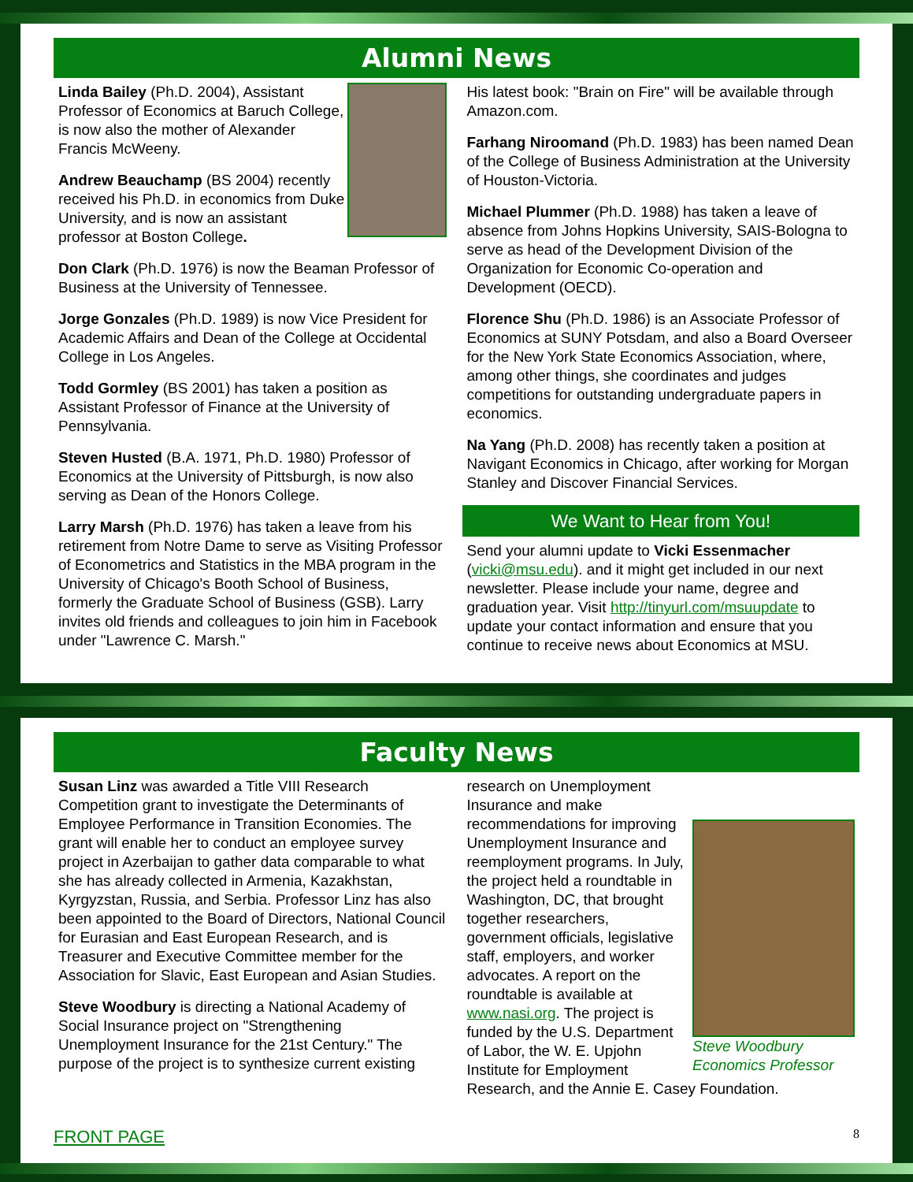Alumni News
Linda Bailey (Ph.D. 2004), Assistant Professor of Economics at Baruch College, is now also the mother of Alexander Francis McWeeny.
Andrew Beauchamp (BS 2004) recently received his Ph.D. in economics from Duke University, and is now an assistant professor at Boston College.
Don Clark (Ph.D. 1976) is now the Beaman Professor of Business at the University of Tennessee.
Jorge Gonzales (Ph.D. 1989) is now Vice President for Academic Affairs and Dean of the College at Occidental College in Los Angeles.
Todd Gormley (BS 2001) has taken a position as Assistant Professor of Finance at the University of Pennsylvania.
Steven Husted (B.A. 1971, Ph.D. 1980) Professor of Economics at the University of Pittsburgh, is now also serving as Dean of the Honors College.
Larry Marsh (Ph.D. 1976) has taken a leave from his retirement from Notre Dame to serve as Visiting Professor of Econometrics and Statistics in the MBA program in the University of Chicago's Booth School of Business, formerly the Graduate School of Business (GSB). Larry invites old friends and colleagues to join him in Facebook under "Lawrence C. Marsh."
His latest book: "Brain on Fire" will be available through Amazon.com.
Farhang Niroomand (Ph.D. 1983) has been named Dean of the College of Business Administration at the University of Houston-Victoria.
Michael Plummer (Ph.D. 1988) has taken a leave of absence from Johns Hopkins University, SAIS-Bologna to serve as head of the Development Division of the Organization for Economic Co-operation and Development (OECD).
Florence Shu (Ph.D. 1986) is an Associate Professor of Economics at SUNY Potsdam, and also a Board Overseer for the New York State Economics Association, where, among other things, she coordinates and judges competitions for outstanding undergraduate papers in economics.
Na Yang (Ph.D. 2008) has recently taken a position at Navigant Economics in Chicago, after working for Morgan Stanley and Discover Financial Services.
We Want to Hear from You!
Send your alumni update to Vicki Essenmacher (vicki@msu.edu). and it might get included in our next newsletter. Please include your name, degree and graduation year. Visit http://tinyurl.com/msuupdate to update your contact information and ensure that you continue to receive news about Economics at MSU.
Faculty News
Susan Linz was awarded a Title VIII Research Competition grant to investigate the Determinants of Employee Performance in Transition Economies. The grant will enable her to conduct an employee survey project in Azerbaijan to gather data comparable to what she has already collected in Armenia, Kazakhstan, Kyrgyzstan, Russia, and Serbia. Professor Linz has also been appointed to the Board of Directors, National Council for Eurasian and East European Research, and is Treasurer and Executive Committee member for the Association for Slavic, East European and Asian Studies.
Steve Woodbury is directing a National Academy of Social Insurance project on "Strengthening Unemployment Insurance for the 21st Century." The purpose of the project is to synthesize current existing
Steve Woodbury
Economics Professor
research on Unemployment Insurance and make recommendations for improving Unemployment Insurance and reemployment programs. In July, the project held a roundtable in Washington, DC, that brought together researchers, government officials, legislative staff, employers, and worker advocates. A report on the roundtable is available at www.nasi.org. The project is funded by the U.S. Department of Labor, the W. E. Upjohn Institute for Employment Research, and the Annie E. Casey Foundation.
FRONT PAGE 8